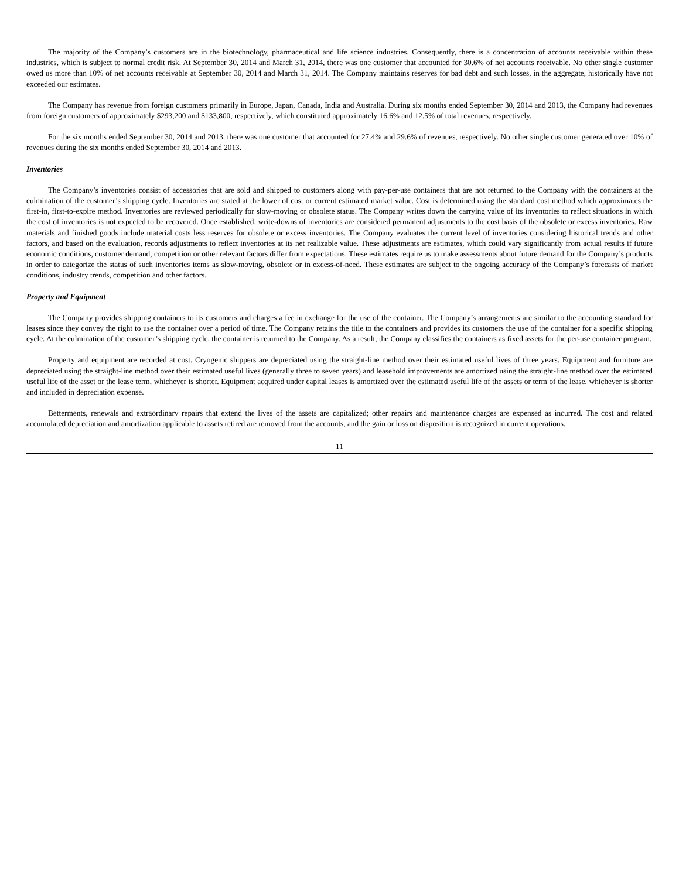The majority of the Company’s customers are in the biotechnology, pharmaceutical and life science industries. Consequently, there is a concentration of accounts receivable within these industries, which is subject to normal credit risk. At September 30, 2014 and March 31, 2014, there was one customer that accounted for 30.6% of net accounts receivable. No other single customer owed us more than 10% of net accounts receivable at September 30, 2014 and March 31, 2014. The Company maintains reserves for bad debt and such losses, in the aggregate, historically have not exceeded our estimates.
The Company has revenue from foreign customers primarily in Europe, Japan, Canada, India and Australia. During six months ended September 30, 2014 and 2013, the Company had revenues from foreign customers of approximately $293,200 and $133,800, respectively, which constituted approximately 16.6% and 12.5% of total revenues, respectively.
For the six months ended September 30, 2014 and 2013, there was one customer that accounted for 27.4% and 29.6% of revenues, respectively. No other single customer generated over 10% of revenues during the six months ended September 30, 2014 and 2013.
Inventories
The Company’s inventories consist of accessories that are sold and shipped to customers along with pay-per-use containers that are not returned to the Company with the containers at the culmination of the customer’s shipping cycle. Inventories are stated at the lower of cost or current estimated market value. Cost is determined using the standard cost method which approximates the first-in, first-to-expire method. Inventories are reviewed periodically for slow-moving or obsolete status. The Company writes down the carrying value of its inventories to reflect situations in which the cost of inventories is not expected to be recovered. Once established, write-downs of inventories are considered permanent adjustments to the cost basis of the obsolete or excess inventories. Raw materials and finished goods include material costs less reserves for obsolete or excess inventories. The Company evaluates the current level of inventories considering historical trends and other factors, and based on the evaluation, records adjustments to reflect inventories at its net realizable value. These adjustments are estimates, which could vary significantly from actual results if future economic conditions, customer demand, competition or other relevant factors differ from expectations. These estimates require us to make assessments about future demand for the Company’s products in order to categorize the status of such inventories items as slow-moving, obsolete or in excess-of-need. These estimates are subject to the ongoing accuracy of the Company’s forecasts of market conditions, industry trends, competition and other factors.
Property and Equipment
The Company provides shipping containers to its customers and charges a fee in exchange for the use of the container. The Company’s arrangements are similar to the accounting standard for leases since they convey the right to use the container over a period of time. The Company retains the title to the containers and provides its customers the use of the container for a specific shipping cycle. At the culmination of the customer’s shipping cycle, the container is returned to the Company. As a result, the Company classifies the containers as fixed assets for the per-use container program.
Property and equipment are recorded at cost. Cryogenic shippers are depreciated using the straight-line method over their estimated useful lives of three years. Equipment and furniture are depreciated using the straight-line method over their estimated useful lives (generally three to seven years) and leasehold improvements are amortized using the straight-line method over the estimated useful life of the asset or the lease term, whichever is shorter. Equipment acquired under capital leases is amortized over the estimated useful life of the assets or term of the lease, whichever is shorter and included in depreciation expense.
Betterments, renewals and extraordinary repairs that extend the lives of the assets are capitalized; other repairs and maintenance charges are expensed as incurred. The cost and related accumulated depreciation and amortization applicable to assets retired are removed from the accounts, and the gain or loss on disposition is recognized in current operations.
11